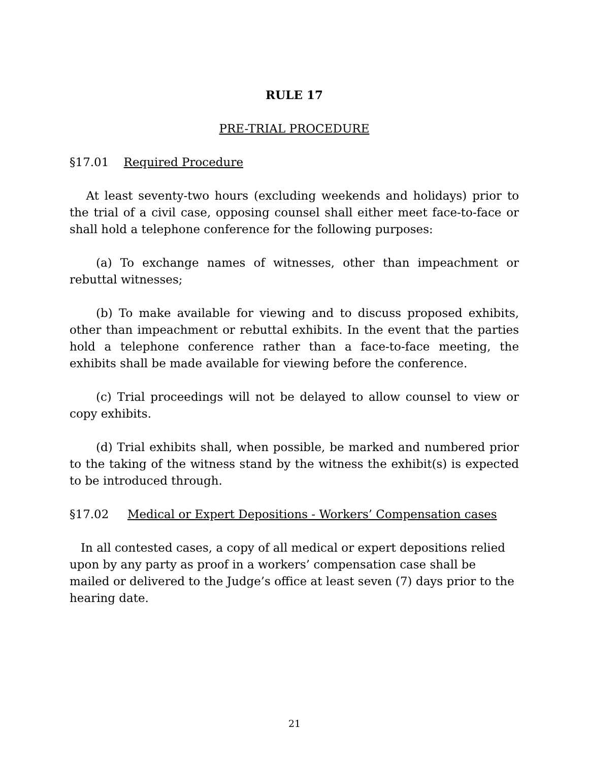RULE 17
PRE-TRIAL PROCEDURE
§17.01 Required Procedure
At least seventy-two hours (excluding weekends and holidays) prior to the trial of a civil case, opposing counsel shall either meet face-to-face or shall hold a telephone conference for the following purposes:
(a) To exchange names of witnesses, other than impeachment or rebuttal witnesses;
(b) To make available for viewing and to discuss proposed exhibits, other than impeachment or rebuttal exhibits. In the event that the parties hold a telephone conference rather than a face-to-face meeting, the exhibits shall be made available for viewing before the conference.
(c) Trial proceedings will not be delayed to allow counsel to view or copy exhibits.
(d) Trial exhibits shall, when possible, be marked and numbered prior to the taking of the witness stand by the witness the exhibit(s) is expected to be introduced through.
§17.02 Medical or Expert Depositions - Workers’ Compensation cases
In all contested cases, a copy of all medical or expert depositions relied upon by any party as proof in a workers’ compensation case shall be mailed or delivered to the Judge’s office at least seven (7) days prior to the hearing date.
21